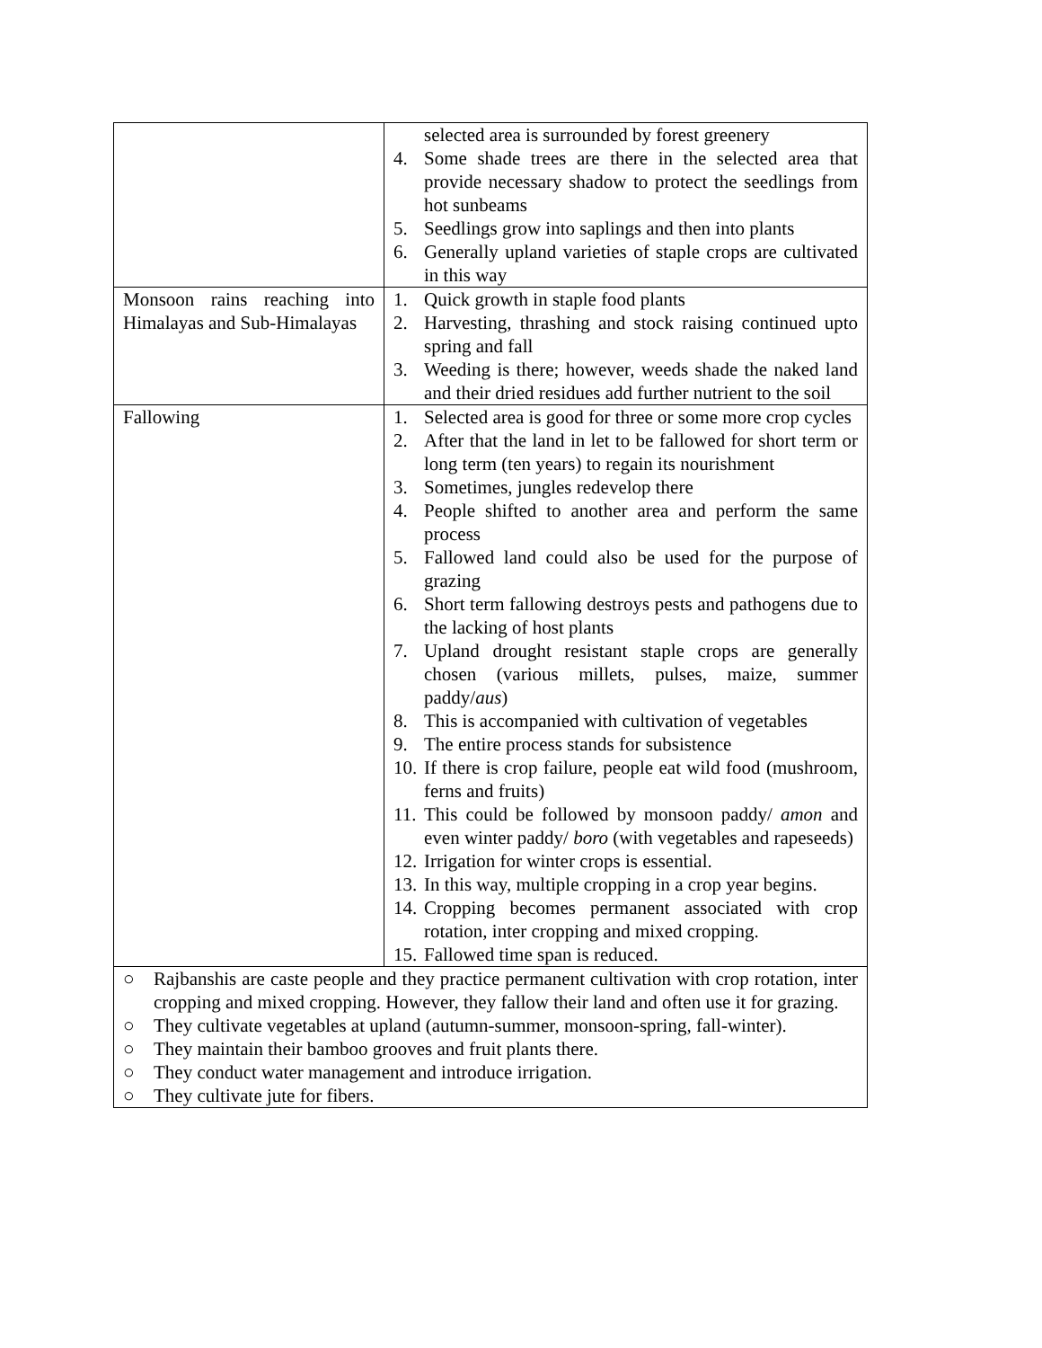| | selected area is surrounded by forest greenery 4. Some shade trees are there in the selected area that provide necessary shadow to protect the seedlings from hot sunbeams 5. Seedlings grow into saplings and then into plants 6. Generally upland varieties of staple crops are cultivated in this way |
| Monsoon rains reaching into Himalayas and Sub-Himalayas | 1. Quick growth in staple food plants 2. Harvesting, thrashing and stock raising continued upto spring and fall 3. Weeding is there; however, weeds shade the naked land and their dried residues add further nutrient to the soil |
| Fallowing | 1. Selected area is good for three or some more crop cycles 2. After that the land in let to be fallowed for short term or long term (ten years) to regain its nourishment 3. Sometimes, jungles redevelop there 4. People shifted to another area and perform the same process 5. Fallowed land could also be used for the purpose of grazing 6. Short term fallowing destroys pests and pathogens due to the lacking of host plants 7. Upland drought resistant staple crops are generally chosen (various millets, pulses, maize, summer paddy/ aus ) 8. This is accompanied with cultivation of vegetables 9. The entire process stands for subsistence 10. If there is crop failure, people eat wild food (mushroom, ferns and fruits) 11. This could be followed by monsoon paddy/ amon and even winter paddy/ boro (with vegetables and rapeseeds) 12. Irrigation for winter crops is essential. 13. In this way, multiple cropping in a crop year begins. 14. Cropping becomes permanent associated with crop rotation, inter cropping and mixed cropping. 15. Fallowed time span is reduced. |
| ○ Rajbanshis are caste people and they practice permanent cultivation with crop rotation, inter cropping and mixed cropping. However, they fallow their land and often use it for grazing. ○ They cultivate vegetables at upland (autumn-summer, monsoon-spring, fall-winter). ○ They maintain their bamboo grooves and fruit plants there. ○ They conduct water management and introduce irrigation. ○ They cultivate jute for fibers. | |